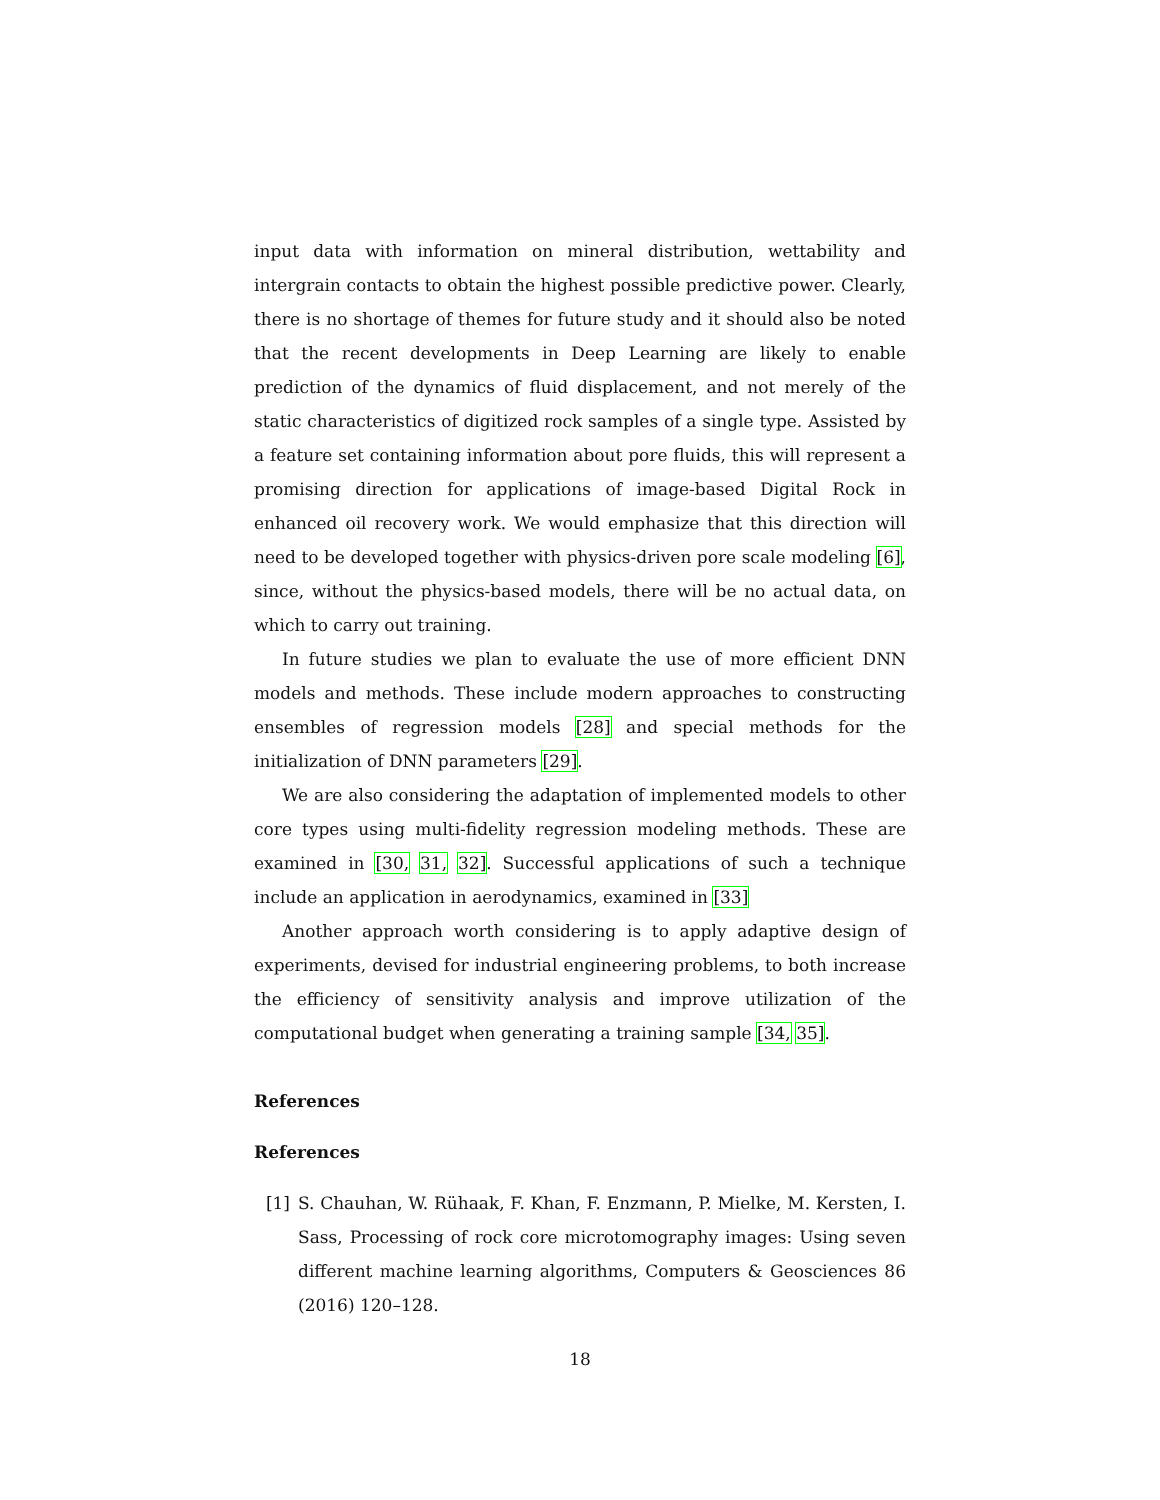input data with information on mineral distribution, wettability and intergrain contacts to obtain the highest possible predictive power. Clearly, there is no shortage of themes for future study and it should also be noted that the recent developments in Deep Learning are likely to enable prediction of the dynamics of fluid displacement, and not merely of the static characteristics of digitized rock samples of a single type. Assisted by a feature set containing information about pore fluids, this will represent a promising direction for applications of image-based Digital Rock in enhanced oil recovery work. We would emphasize that this direction will need to be developed together with physics-driven pore scale modeling [6], since, without the physics-based models, there will be no actual data, on which to carry out training.
In future studies we plan to evaluate the use of more efficient DNN models and methods. These include modern approaches to constructing ensembles of regression models [28] and special methods for the initialization of DNN parameters [29].
We are also considering the adaptation of implemented models to other core types using multi-fidelity regression modeling methods. These are examined in [30, 31, 32]. Successful applications of such a technique include an application in aerodynamics, examined in [33]
Another approach worth considering is to apply adaptive design of experiments, devised for industrial engineering problems, to both increase the efficiency of sensitivity analysis and improve utilization of the computational budget when generating a training sample [34, 35].
References
References
[1] S. Chauhan, W. Rühaak, F. Khan, F. Enzmann, P. Mielke, M. Kersten, I. Sass, Processing of rock core microtomography images: Using seven different machine learning algorithms, Computers & Geosciences 86 (2016) 120–128.
18